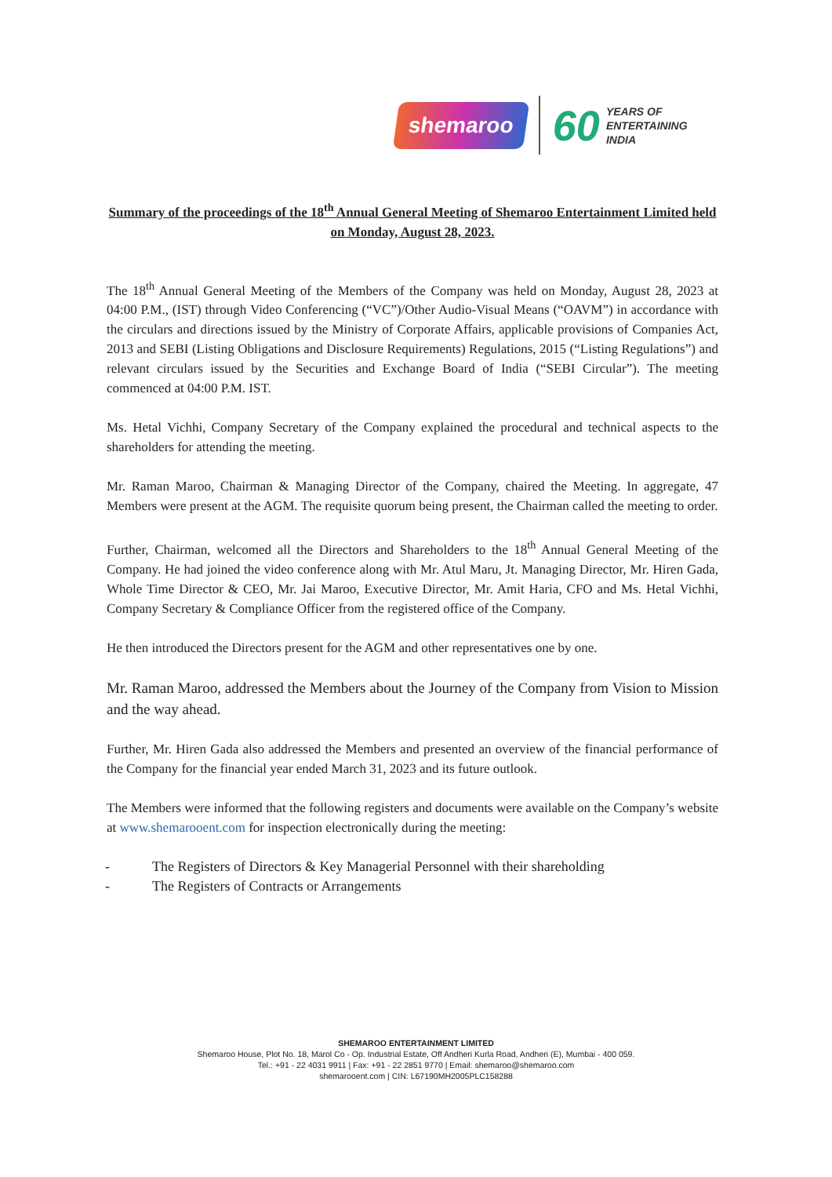shemaroo
60
YEARS OF
ENTERTAINING
INDIA
Summary of the proceedings of the 18<sup>th</sup> Annual General Meeting of Shemaroo Entertainment Limited held on Monday, August 28, 2023.
The 18<sup>th</sup> Annual General Meeting of the Members of the Company was held on Monday, August 28, 2023 at 04:00 P.M., (IST) through Video Conferencing (“VC”)/Other Audio-Visual Means (“OAVM”) in accordance with the circulars and directions issued by the Ministry of Corporate Affairs, applicable provisions of Companies Act, 2013 and SEBI (Listing Obligations and Disclosure Requirements) Regulations, 2015 (“Listing Regulations”) and relevant circulars issued by the Securities and Exchange Board of India (“SEBI Circular”). The meeting commenced at 04:00 P.M. IST.
Ms. Hetal Vichhi, Company Secretary of the Company explained the procedural and technical aspects to the shareholders for attending the meeting.
Mr. Raman Maroo, Chairman & Managing Director of the Company, chaired the Meeting. In aggregate, 47 Members were present at the AGM. The requisite quorum being present, the Chairman called the meeting to order.
Further, Chairman, welcomed all the Directors and Shareholders to the 18<sup>th</sup> Annual General Meeting of the Company. He had joined the video conference along with Mr. Atul Maru, Jt. Managing Director, Mr. Hiren Gada, Whole Time Director & CEO, Mr. Jai Maroo, Executive Director, Mr. Amit Haria, CFO and Ms. Hetal Vichhi, Company Secretary & Compliance Officer from the registered office of the Company.
He then introduced the Directors present for the AGM and other representatives one by one.
Mr. Raman Maroo, addressed the Members about the Journey of the Company from Vision to Mission and the way ahead.
Further, Mr. Hiren Gada also addressed the Members and presented an overview of the financial performance of the Company for the financial year ended March 31, 2023 and its future outlook.
The Members were informed that the following registers and documents were available on the Company’s website at www.shemarooent.com for inspection electronically during the meeting:
- The Registers of Directors & Key Managerial Personnel with their shareholding
- The Registers of Contracts or Arrangements
SHEMAROO ENTERTAINMENT LIMITED
Shemaroo House, Plot No. 18, Marol Co - Op. Industrial Estate, Off Andheri Kurla Road, Andheri (E), Mumbai - 400 059.
Tel.: +91 - 22 4031 9911 | Fax: +91 - 22 2851 9770 | Email: shemaroo@shemaroo.com
shemarooent.com | CIN: L67190MH2005PLC158288